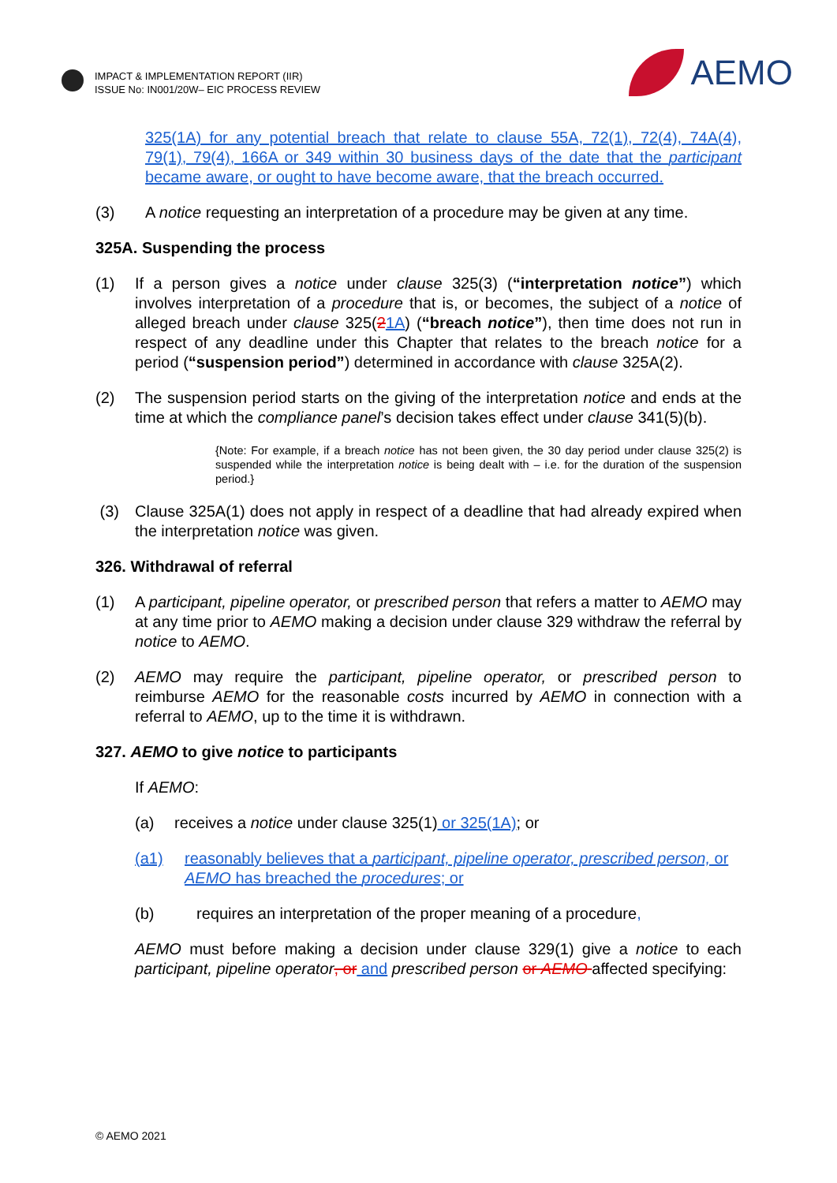IMPACT & IMPLEMENTATION REPORT (IIR)
ISSUE No: IN001/20W– EIC PROCESS REVIEW
AEMO
325(1A) for any potential breach that relate to clause 55A, 72(1), 72(4), 74A(4), 79(1), 79(4), 166A or 349 within 30 business days of the date that the participant became aware, or ought to have become aware, that the breach occurred.
(3) A notice requesting an interpretation of a procedure may be given at any time.
325A. Suspending the process
(1) If a person gives a notice under clause 325(3) (“interpretation notice”) which involves interpretation of a procedure that is, or becomes, the subject of a notice of alleged breach under clause 325(21A) (“breach notice”), then time does not run in respect of any deadline under this Chapter that relates to the breach notice for a period (“suspension period”) determined in accordance with clause 325A(2).
(2) The suspension period starts on the giving of the interpretation notice and ends at the time at which the compliance panel’s decision takes effect under clause 341(5)(b).
{Note: For example, if a breach notice has not been given, the 30 day period under clause 325(2) is suspended while the interpretation notice is being dealt with – i.e. for the duration of the suspension period.}
(3) Clause 325A(1) does not apply in respect of a deadline that had already expired when the interpretation notice was given.
326. Withdrawal of referral
(1) A participant, pipeline operator, or prescribed person that refers a matter to AEMO may at any time prior to AEMO making a decision under clause 329 withdraw the referral by notice to AEMO.
(2) AEMO may require the participant, pipeline operator, or prescribed person to reimburse AEMO for the reasonable costs incurred by AEMO in connection with a referral to AEMO, up to the time it is withdrawn.
327. AEMO to give notice to participants
If AEMO:
(a) receives a notice under clause 325(1) or 325(1A); or
(a1) reasonably believes that a participant, pipeline operator, prescribed person, or AEMO has breached the procedures; or
(b) requires an interpretation of the proper meaning of a procedure,
AEMO must before making a decision under clause 329(1) give a notice to each participant, pipeline operator, or and prescribed person or AEMO affected specifying:
© AEMO 2021